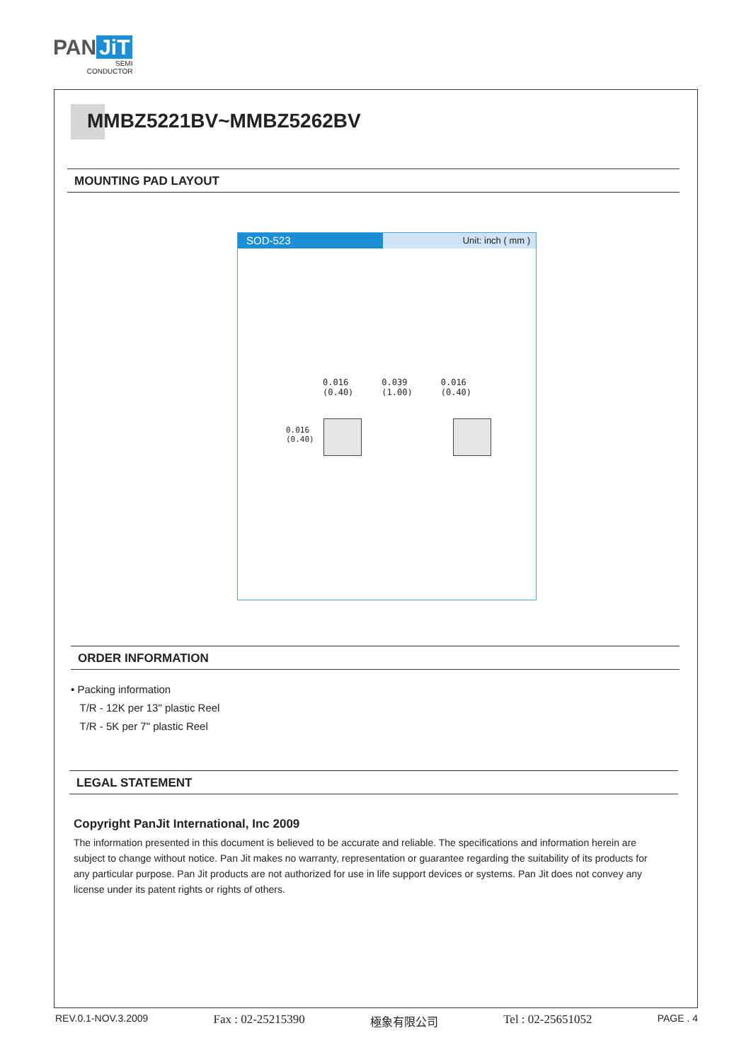PAN JiT
SEMI
CONDUCTOR
MMBZ5221BV~MMBZ5262BV
MOUNTING PAD LAYOUT
SOD-523
Unit: inch ( mm )
0.016
(0.40) 0.039
(1.00) 0.016
(0.40)
0.016
(0.40)
ORDER INFORMATION
• Packing information
T/R - 12K per 13" plastic Reel
T/R - 5K per 7" plastic Reel
LEGAL STATEMENT
Copyright PanJit International, Inc 2009
The information presented in this document is believed to be accurate and reliable. The specifications and information herein are subject to change without notice. Pan Jit makes no warranty, representation or guarantee regarding the suitability of its products for any particular purpose. Pan Jit products are not authorized for use in life support devices or systems. Pan Jit does not convey any license under its patent rights or rights of others.
REV.0.1-NOV.3.2009 Fax : 02-25215390 極象有限公司 Tel : 02-25651052 PAGE . 4